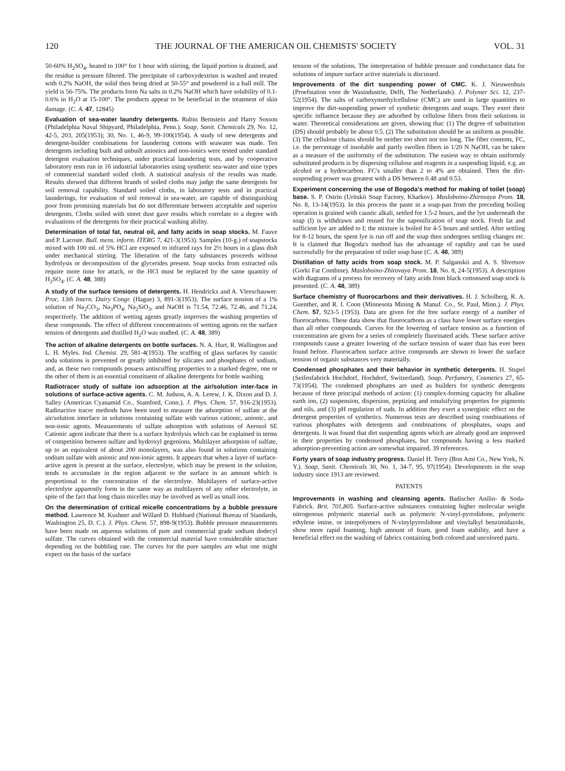120 THE JOURNAL OF THE AMERICAN OIL CHEMISTS' SOCIETY VOL. 31
50-60% H<sub>2</sub>SO<sub>4</sub>, heated to 100° for 1 hour with stirring, the liquid portion is drained, and the residue is pressure filtered. The precipitate of carboxydextrins is washed and treated with 0.2% NaOH, the solid then being dried at 50-55° and powdered in a ball mill. The yield is 56-75%. The products form Na salts in 0.2% NaOH which have solubility of 0.1-0.6% in H<sub>2</sub>O at 15-100°. The products appear to be beneficial in the treatment of skin damage. (C. A. 47, 12845)
Evaluation of sea-water laundry detergents. Rubin Bernstein and Harry Sosson (Philadelphia Naval Shipyard, Philadelphia, Penn.). Soap, Sanit. Chemicals 29, No. 12, 42-5, 203, 205(1953); 30, No. 1, 46-9, 99-100(1954). A study of new detergents and detergent-builder combinations for laundering cottons with seawater was made. Ten detergents including built and unbuilt anionics and non-ionics were tested under standard detergent evaluation techniques, under practical laundering tests, and by cooperative laboratory tests run in 16 industrial laboratories using synthetic sea-water and nine types of commercial standard soiled cloth. A statistical analysis of the results was made. Results showed that different brands of soiled cloths may judge the same detergents for soil removal capability. Standard soiled cloths, in laboratory tests and in practical launderings, for evaluation of soil removal in sea-water, are capable of distinguishing poor from promising materials but do not differentiate between acceptable and superior detergents. Cloths soiled with street dust gave results which correlate to a degree with evaluations of the detergents for their practical washing ability.
Determination of total fat, neutral oil, and fatty acids in soap stocks. M. Fauve and P. Lacoste. Bull. mens. inform. ITERG 7, 421-3(1953). Samples (10-g.) of soapstocks mixed with 100 ml. of 5% HCl are exposed to infrared rays for 2½ hours in a glass dish under mechanical stirring. The liberation of the fatty substances proceeds without hydrolysis or decomposition of the glycerides present. Soap stocks from extracted oils require more time for attack, or the HCl must be replaced by the same quantity of H<sub>2</sub>SO<sub>4</sub>. (C. A. 48, 388)
A study of the surface tensions of detergents. H. Hendrickx and A. Vleeschauwer. Proc. 13th Intern. Dairy Congr. (Hague) 3, 891-3(1953). The surface tension of a 1% solution of Na<sub>2</sub>CO<sub>3</sub>, Na<sub>3</sub>PO<sub>4</sub>, Na<sub>2</sub>SiO<sub>3</sub>, and NaOH is 71.54, 72.46, 72.46, and 71.24, respectively. The addition of wetting agents greatly improves the washing properties of these compounds. The effect of different concentrations of wetting agents on the surface tension of detergents and distilled H<sub>2</sub>O was studied. (C. A. 48, 389)
The action of alkaline detergents on bottle surfaces. N. A. Hurt, R. Wallington and L. H. Myles. Ind. Chemist. 29, 581-4(1953). The scuffing of glass surfaces by caustic soda solutions is prevented or greatly inhibited by silicates and phosphates of sodium, and, as these two compounds possess antiscuffing properties to a marked degree, one or the other of them is an essential constituent of alkaline detergents for bottle washing.
Radiotracer study of sulfate ion adsorption at the air/solution inter-face in solutions of surface-active agents. C. M. Judson, A. A. Lerew, J. K. Dixon and D. J. Salley (American Cyanamid Co., Stamford, Conn.). J. Phys. Chem. 57, 916-23(1953). Radioactive tracer methods have been used to measure the adsorption of sulfate at the air/solution interface in solutions containing sulfate with various cationic, anionic, and non-ionic agents. Measurements of sulfate adsorption with solutions of Aerosol SE Cationic agent indicate that there is a surface hydrolysis which can be explained in terms of competition between sulfate and hydroxyl gegenions. Multilayer adsorption of sulfate, up to an equivalent of about 200 monolayers, was also found in solutions containing sodium sulfate with anionic and non-ionic agents. It appears that when a layer of surface-active agent is present at the surface, electrolyte, which may be present in the solution, tends to accumulate in the region adjacent to the surface in an amount which is proportional to the concentration of the electrolyte. Multilayers of surface-active electrolyte apparently form in the same way as multilayers of any other electrolyte, in spite of the fact that long chain micelles may be involved as well as small ions.
On the determination of critical micelle concentrations by a bubble pressure method. Lawrence M. Kushner and Willard D. Hubbard (National Bureau of Standards, Washington 25, D. C.). J. Phys. Chem. 57, 898-9(1953). Bubble pressure measurements have been made on aqueous solutions of pure and commercial grade sodium dodecyl sulfate. The curves obtained with the commercial material have considerable structure depending on the bubbling rate. The curves for the pure samples are what one might expect on the basis of the surface
tension of the solutions. The interpretation of bubble pressure and conductance data for solutions of impure surface active materials is discussed.
Improvements of the dirt suspending power of CMC. K. J. Nieuwenhuis (Proefstation voor de Wasindustrie, Delft, The Netherlands). J. Polymer Sci. 12, 237-52(1954). The salts of carboxymethylcellulose (CMC) are used in large quantities to improve the dirt-suspending power of synthetic detergents and soaps. They exert their specific influence because they are adsorbed by cellulose fibers from their solutions in water. Theoretical considerations are given, showing that: (1) The degree of substitution (DS) should probably be about 0.5. (2) The substitution should be as uniform as possible. (3) The cellulose chains should be neither too short nor too long. The fiber contents, FC, i.e. the percentage of insoluble and partly swollen fibers in 1/20 N NaOH, can be taken as a measure of the uniformity of the substitution. The easiest way to obtain uniformly substituted products is by dispersing cellulose and reagents in a suspending liquid, e.g. an alcohol or a hydrocarbon. FC's smaller than 2 to 4% are obtained. Then the dirt-suspending power was greatest with a DS between 0.48 and 0.53.
Experiment concerning the use of Bogoda's method for making of toilet (soap) base. S. P. Ostrin (Uritskii Soap Factory, Kharkov). Masloboino-Zhirovaya Prom. 18, No. 8, 13-14(1953). In this process the paste in a soap-pan from the preceding boiling operation is grained with caustic alkali, settled for 1.5-2 hours, and the lye underneath the soap (I) is withdrawn and reused for the saponification of soap stock. Fresh fat and sufficient lye are added to I; the mixture is boiled for 4-5 hours and settled. After settling for 8-12 hours, the spent lye is run off and the soap then undergoes settling changes etc. It is claimed that Bogoda's method has the advantage of rapidity and can be used successfully for the preparation of toilet soap base (C. A. 48, 389)
Distillation of fatty acids from soap stock. M. P. Salganskii and A. S. Shvetsov (Gorki Fat Combine). Masloboino-Zhirovaya Prom. 18, No. 8, 24-5(1953). A description with diagrams of a process for recovery of fatty acids from black cottonseed soap stock is presented. (C. A. 48, 389)
Surface chemistry of fluorocarbons and their derivatives. H. J. Scholberg, R. A. Guenther, and R. I. Coon (Minnesota Mining & Manuf. Co., St. Paul, Minn.). J. Phys. Chem. 57, 923-5 (1953). Data are given for the free surface energy of a number of fluorocarbons. These data show that fluorocarbons as a class have lower surface energies than all other compounds. Curves for the lowering of surface tension as a function of concentration are given for a series of completely fluorinated acids. These surface active compounds cause a greater lowering of the surface tension of water than has ever been found before. Fluorocarbon surface active compounds are shown to lower the surface tension of organic substances very materially.
Condensed phosphates and their behavior in synthetic detergents. H. Stupel (Seifenfabrick Hochdorf, Hochdorf, Switzerland). Soap, Perfumery, Cosmetics 27, 65-73(1954). The condensed phosphates are used as builders for synthetic detergents because of three principal methods of action: (1) complex-forming capacity for alkaline earth ion, (2) suspension, dispersion, peptizing and emulsifying properties for pigments and oils, and (3) pH regulation of suds. In addition they exert a synergistic effect on the detergent properties of synthetics. Numerous tests are described using combinations of various phosphates with detergents and combinations of phosphates, soaps and detergents. It was found that dirt suspending agents which are already good are improved in their properties by condensed phosphates, but compounds having a less marked adsorption-preventing action are somewhat impaired. 39 references.
Forty years of soap industry progress. Daniel H. Terry (Bon Ami Co., New York, N. Y.). Soap, Sanit. Chemicals 30, No. 1, 34-7, 95, 97(1954). Developments in the soap industry since 1913 are reviewed.
PATENTS
Improvements in washing and cleansing agents. Badischer Anilin- & Soda-Fabrick. Brit. 701,805. Surface-active substances containing higher molecular weight nitrogenous polymeric material such as polymeric N-vinyl-pyrrolidone, polymeric ethylene imine, or interpolymers of N-vinylpyrrolidone and vinylalkyl benzimidazole, show more rapid foaming, high amount of foam, good foam stability, and have a beneficial effect on the washing of fabrics containing both colored and uncolored parts.